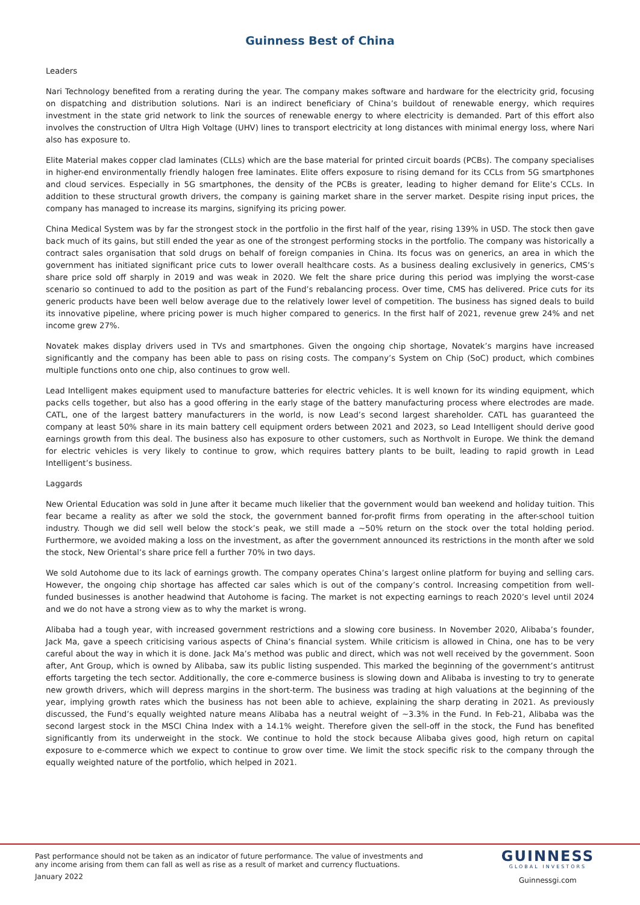Guinness Best of China
Leaders
Nari Technology benefited from a rerating during the year. The company makes software and hardware for the electricity grid, focusing on dispatching and distribution solutions. Nari is an indirect beneficiary of China’s buildout of renewable energy, which requires investment in the state grid network to link the sources of renewable energy to where electricity is demanded. Part of this effort also involves the construction of Ultra High Voltage (UHV) lines to transport electricity at long distances with minimal energy loss, where Nari also has exposure to.
Elite Material makes copper clad laminates (CLLs) which are the base material for printed circuit boards (PCBs). The company specialises in higher-end environmentally friendly halogen free laminates. Elite offers exposure to rising demand for its CCLs from 5G smartphones and cloud services. Especially in 5G smartphones, the density of the PCBs is greater, leading to higher demand for Elite’s CCLs. In addition to these structural growth drivers, the company is gaining market share in the server market. Despite rising input prices, the company has managed to increase its margins, signifying its pricing power.
China Medical System was by far the strongest stock in the portfolio in the first half of the year, rising 139% in USD. The stock then gave back much of its gains, but still ended the year as one of the strongest performing stocks in the portfolio. The company was historically a contract sales organisation that sold drugs on behalf of foreign companies in China. Its focus was on generics, an area in which the government has initiated significant price cuts to lower overall healthcare costs. As a business dealing exclusively in generics, CMS’s share price sold off sharply in 2019 and was weak in 2020. We felt the share price during this period was implying the worst-case scenario so continued to add to the position as part of the Fund’s rebalancing process. Over time, CMS has delivered. Price cuts for its generic products have been well below average due to the relatively lower level of competition. The business has signed deals to build its innovative pipeline, where pricing power is much higher compared to generics. In the first half of 2021, revenue grew 24% and net income grew 27%.
Novatek makes display drivers used in TVs and smartphones. Given the ongoing chip shortage, Novatek’s margins have increased significantly and the company has been able to pass on rising costs. The company’s System on Chip (SoC) product, which combines multiple functions onto one chip, also continues to grow well.
Lead Intelligent makes equipment used to manufacture batteries for electric vehicles. It is well known for its winding equipment, which packs cells together, but also has a good offering in the early stage of the battery manufacturing process where electrodes are made. CATL, one of the largest battery manufacturers in the world, is now Lead’s second largest shareholder. CATL has guaranteed the company at least 50% share in its main battery cell equipment orders between 2021 and 2023, so Lead Intelligent should derive good earnings growth from this deal. The business also has exposure to other customers, such as Northvolt in Europe. We think the demand for electric vehicles is very likely to continue to grow, which requires battery plants to be built, leading to rapid growth in Lead Intelligent’s business.
Laggards
New Oriental Education was sold in June after it became much likelier that the government would ban weekend and holiday tuition. This fear became a reality as after we sold the stock, the government banned for-profit firms from operating in the after-school tuition industry. Though we did sell well below the stock’s peak, we still made a ~50% return on the stock over the total holding period. Furthermore, we avoided making a loss on the investment, as after the government announced its restrictions in the month after we sold the stock, New Oriental’s share price fell a further 70% in two days.
We sold Autohome due to its lack of earnings growth. The company operates China’s largest online platform for buying and selling cars. However, the ongoing chip shortage has affected car sales which is out of the company’s control. Increasing competition from well-funded businesses is another headwind that Autohome is facing. The market is not expecting earnings to reach 2020’s level until 2024 and we do not have a strong view as to why the market is wrong.
Alibaba had a tough year, with increased government restrictions and a slowing core business. In November 2020, Alibaba’s founder, Jack Ma, gave a speech criticising various aspects of China’s financial system. While criticism is allowed in China, one has to be very careful about the way in which it is done. Jack Ma’s method was public and direct, which was not well received by the government. Soon after, Ant Group, which is owned by Alibaba, saw its public listing suspended. This marked the beginning of the government’s antitrust efforts targeting the tech sector. Additionally, the core e-commerce business is slowing down and Alibaba is investing to try to generate new growth drivers, which will depress margins in the short-term. The business was trading at high valuations at the beginning of the year, implying growth rates which the business has not been able to achieve, explaining the sharp derating in 2021. As previously discussed, the Fund’s equally weighted nature means Alibaba has a neutral weight of ~3.3% in the Fund. In Feb-21, Alibaba was the second largest stock in the MSCI China Index with a 14.1% weight. Therefore given the sell-off in the stock, the Fund has benefited significantly from its underweight in the stock. We continue to hold the stock because Alibaba gives good, high return on capital exposure to e-commerce which we expect to continue to grow over time. We limit the stock specific risk to the company through the equally weighted nature of the portfolio, which helped in 2021.
Past performance should not be taken as an indicator of future performance. The value of investments and
any income arising from them can fall as well as rise as a result of market and currency fluctuations.
January 2022
GUINNESS
GLOBAL INVESTORS
Guinnessgi.com